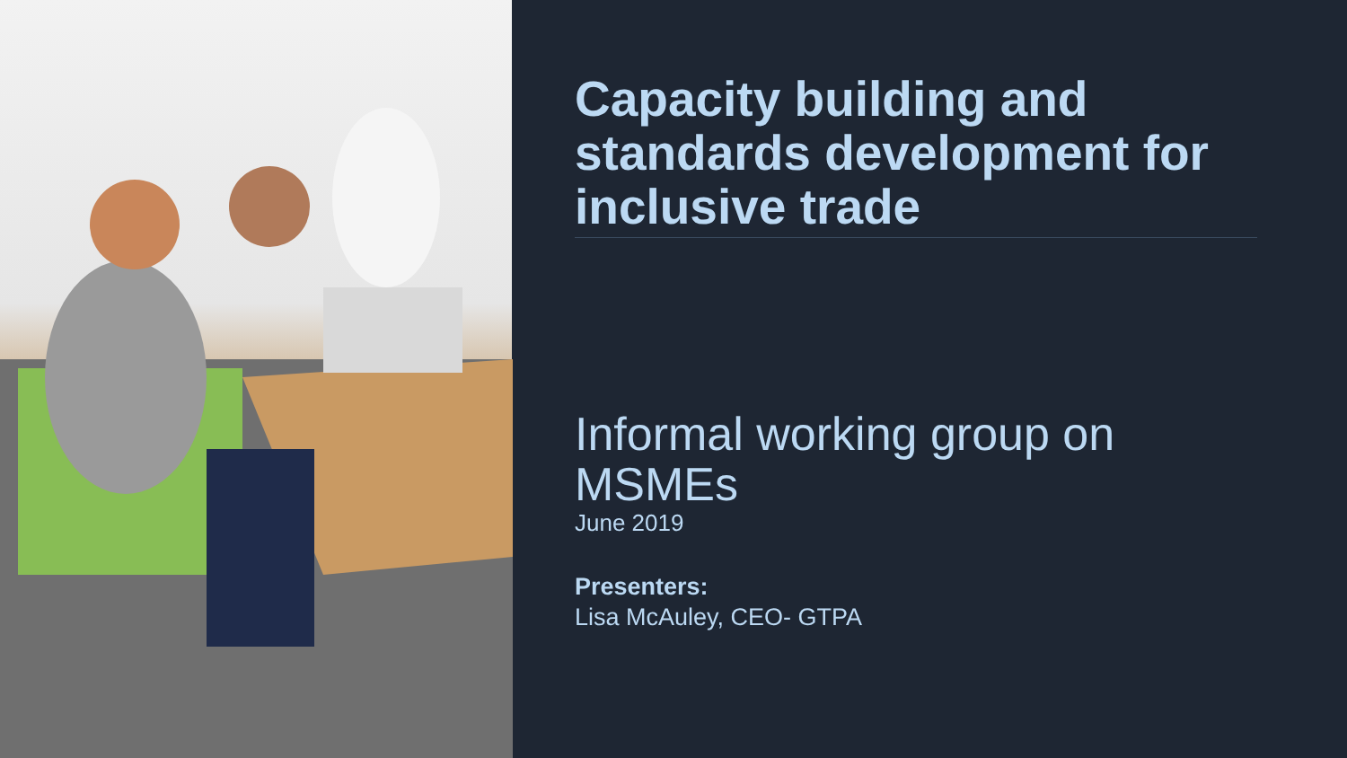Capacity building and standards development for inclusive trade
Informal working group on MSMEs
June 2019
Presenters:
Lisa McAuley, CEO- GTPA